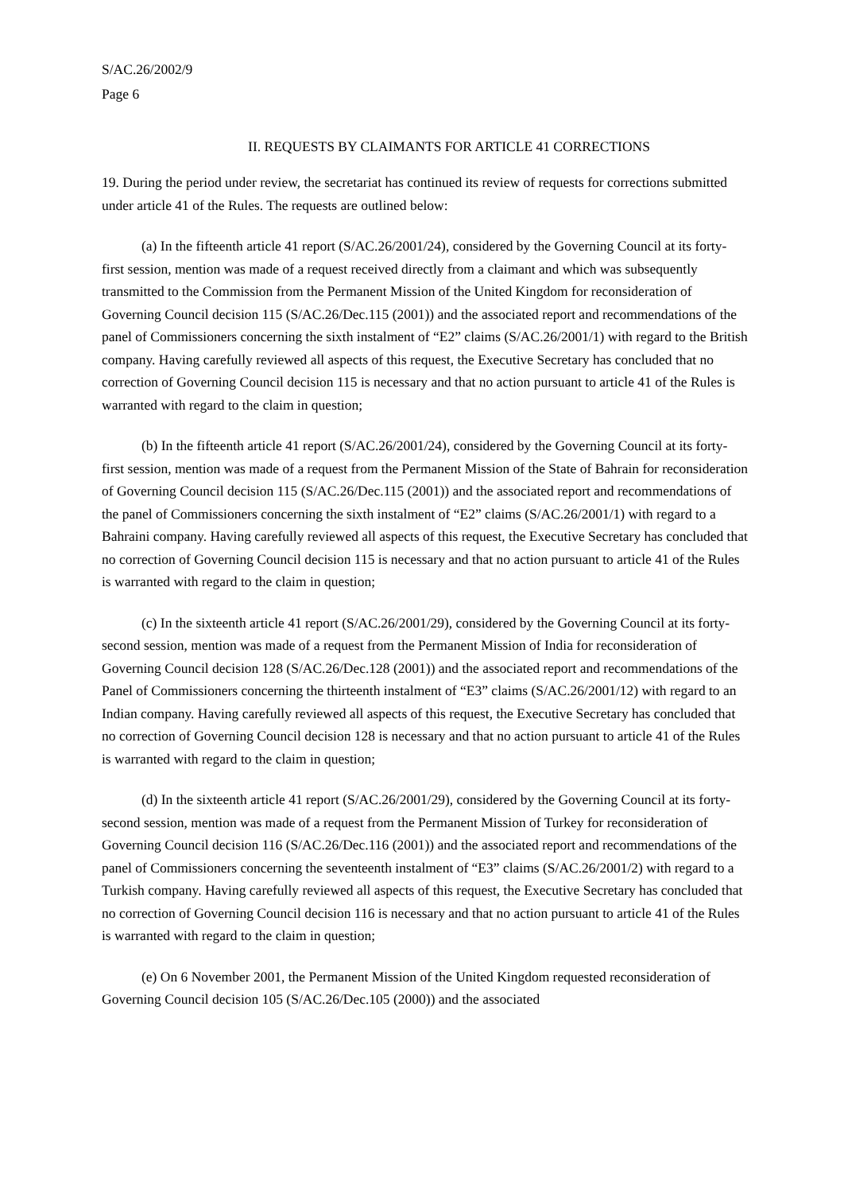S/AC.26/2002/9
Page 6
II. REQUESTS BY CLAIMANTS FOR ARTICLE 41 CORRECTIONS
19. During the period under review, the secretariat has continued its review of requests for corrections submitted under article 41 of the Rules. The requests are outlined below:
(a) In the fifteenth article 41 report (S/AC.26/2001/24), considered by the Governing Council at its forty-first session, mention was made of a request received directly from a claimant and which was subsequently transmitted to the Commission from the Permanent Mission of the United Kingdom for reconsideration of Governing Council decision 115 (S/AC.26/Dec.115 (2001)) and the associated report and recommendations of the panel of Commissioners concerning the sixth instalment of “E2” claims (S/AC.26/2001/1) with regard to the British company. Having carefully reviewed all aspects of this request, the Executive Secretary has concluded that no correction of Governing Council decision 115 is necessary and that no action pursuant to article 41 of the Rules is warranted with regard to the claim in question;
(b) In the fifteenth article 41 report (S/AC.26/2001/24), considered by the Governing Council at its forty-first session, mention was made of a request from the Permanent Mission of the State of Bahrain for reconsideration of Governing Council decision 115 (S/AC.26/Dec.115 (2001)) and the associated report and recommendations of the panel of Commissioners concerning the sixth instalment of “E2” claims (S/AC.26/2001/1) with regard to a Bahraini company. Having carefully reviewed all aspects of this request, the Executive Secretary has concluded that no correction of Governing Council decision 115 is necessary and that no action pursuant to article 41 of the Rules is warranted with regard to the claim in question;
(c) In the sixteenth article 41 report (S/AC.26/2001/29), considered by the Governing Council at its forty-second session, mention was made of a request from the Permanent Mission of India for reconsideration of Governing Council decision 128 (S/AC.26/Dec.128 (2001)) and the associated report and recommendations of the Panel of Commissioners concerning the thirteenth instalment of “E3” claims (S/AC.26/2001/12) with regard to an Indian company. Having carefully reviewed all aspects of this request, the Executive Secretary has concluded that no correction of Governing Council decision 128 is necessary and that no action pursuant to article 41 of the Rules is warranted with regard to the claim in question;
(d) In the sixteenth article 41 report (S/AC.26/2001/29), considered by the Governing Council at its forty-second session, mention was made of a request from the Permanent Mission of Turkey for reconsideration of Governing Council decision 116 (S/AC.26/Dec.116 (2001)) and the associated report and recommendations of the panel of Commissioners concerning the seventeenth instalment of “E3” claims (S/AC.26/2001/2) with regard to a Turkish company. Having carefully reviewed all aspects of this request, the Executive Secretary has concluded that no correction of Governing Council decision 116 is necessary and that no action pursuant to article 41 of the Rules is warranted with regard to the claim in question;
(e) On 6 November 2001, the Permanent Mission of the United Kingdom requested reconsideration of Governing Council decision 105 (S/AC.26/Dec.105 (2000)) and the associated